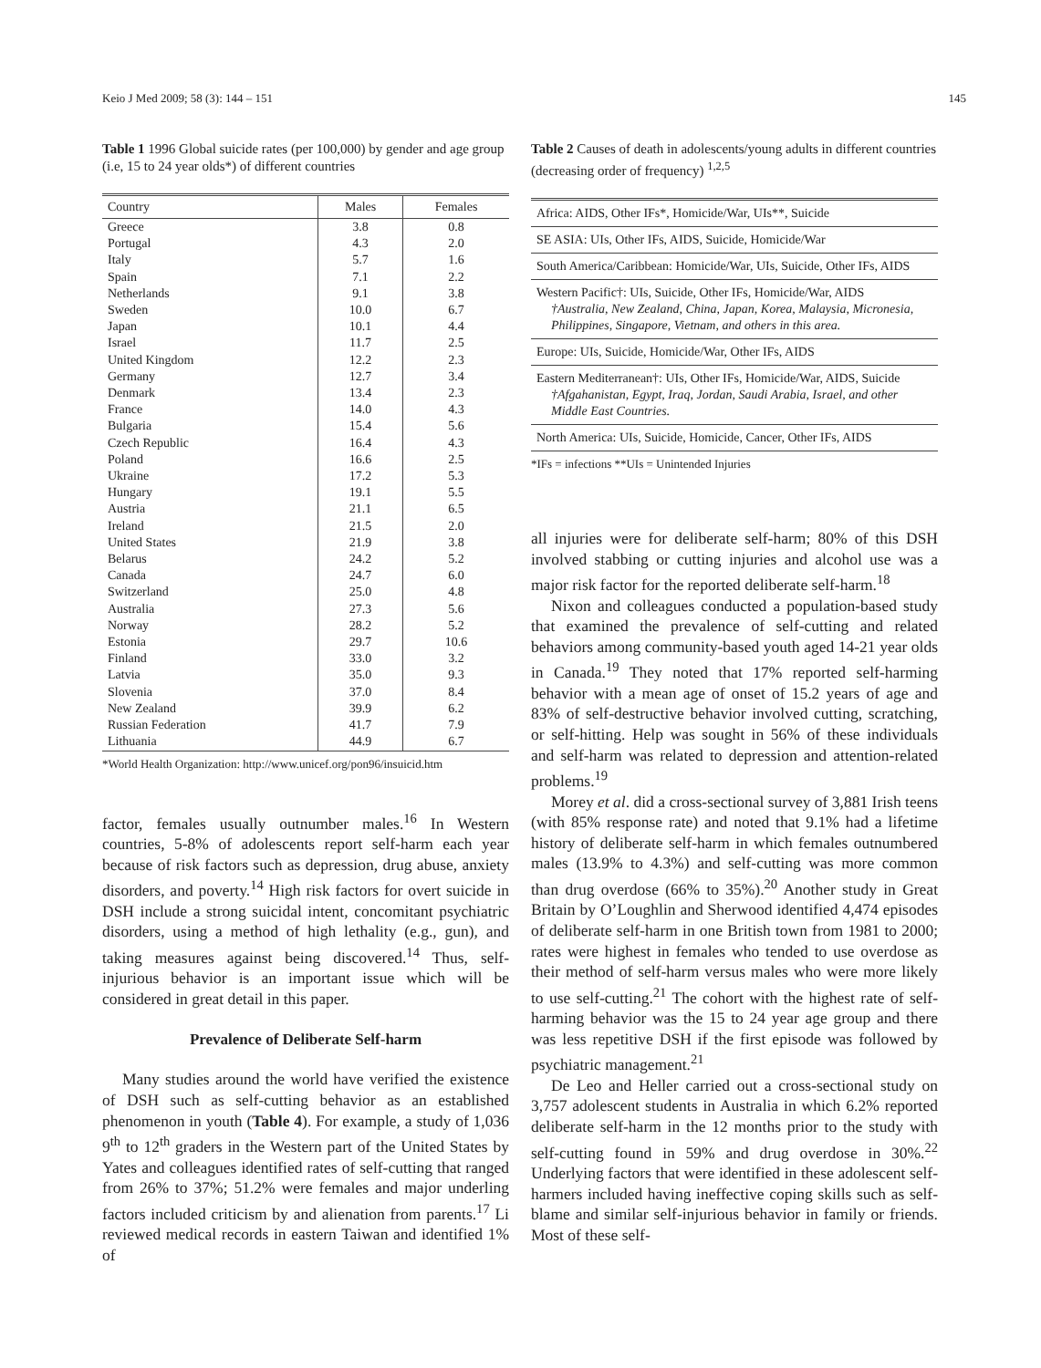Keio J Med 2009; 58 (3): 144 – 151 145
Table 1 1996 Global suicide rates (per 100,000) by gender and age group (i.e, 15 to 24 year olds*) of different countries
| Country | Males | Females |
| --- | --- | --- |
| Greece | 3.8 | 0.8 |
| Portugal | 4.3 | 2.0 |
| Italy | 5.7 | 1.6 |
| Spain | 7.1 | 2.2 |
| Netherlands | 9.1 | 3.8 |
| Sweden | 10.0 | 6.7 |
| Japan | 10.1 | 4.4 |
| Israel | 11.7 | 2.5 |
| United Kingdom | 12.2 | 2.3 |
| Germany | 12.7 | 3.4 |
| Denmark | 13.4 | 2.3 |
| France | 14.0 | 4.3 |
| Bulgaria | 15.4 | 5.6 |
| Czech Republic | 16.4 | 4.3 |
| Poland | 16.6 | 2.5 |
| Ukraine | 17.2 | 5.3 |
| Hungary | 19.1 | 5.5 |
| Austria | 21.1 | 6.5 |
| Ireland | 21.5 | 2.0 |
| United States | 21.9 | 3.8 |
| Belarus | 24.2 | 5.2 |
| Canada | 24.7 | 6.0 |
| Switzerland | 25.0 | 4.8 |
| Australia | 27.3 | 5.6 |
| Norway | 28.2 | 5.2 |
| Estonia | 29.7 | 10.6 |
| Finland | 33.0 | 3.2 |
| Latvia | 35.0 | 9.3 |
| Slovenia | 37.0 | 8.4 |
| New Zealand | 39.9 | 6.2 |
| Russian Federation | 41.7 | 7.9 |
| Lithuania | 44.9 | 6.7 |
*World Health Organization: http://www.unicef.org/pon96/insuicid.htm
factor, females usually outnumber males.<sup>16</sup> In Western countries, 5-8% of adolescents report self-harm each year because of risk factors such as depression, drug abuse, anxiety disorders, and poverty.<sup>14</sup> High risk factors for overt suicide in DSH include a strong suicidal intent, concomitant psychiatric disorders, using a method of high lethality (e.g., gun), and taking measures against being discovered.<sup>14</sup> Thus, self-injurious behavior is an important issue which will be considered in great detail in this paper.
Prevalence of Deliberate Self-harm
Many studies around the world have verified the existence of DSH such as self-cutting behavior as an established phenomenon in youth (Table 4). For example, a study of 1,036 9<sup>th</sup> to 12<sup>th</sup> graders in the Western part of the United States by Yates and colleagues identified rates of self-cutting that ranged from 26% to 37%; 51.2% were females and major underling factors included criticism by and alienation from parents.<sup>17</sup> Li reviewed medical records in eastern Taiwan and identified 1% of
Table 2 Causes of death in adolescents/young adults in different countries (decreasing order of frequency) <sup>1,2,5</sup>
| Africa: AIDS, Other IFs*, Homicide/War, UIs**, Suicide |
| SE ASIA: UIs, Other IFs, AIDS, Suicide, Homicide/War |
| South America/Caribbean: Homicide/War, UIs, Suicide, Other IFs, AIDS |
| Western Pacific†: UIs, Suicide, Other IFs, Homicide/War, AIDS †Australia, New Zealand, China, Japan, Korea, Malaysia, Micronesia, Philippines, Singapore, Vietnam, and others in this area. |
| Europe: UIs, Suicide, Homicide/War, Other IFs, AIDS |
| Eastern Mediterranean†: UIs, Other IFs, Homicide/War, AIDS, Suicide †Afgahanistan, Egypt, Iraq, Jordan, Saudi Arabia, Israel, and other Middle East Countries. |
| North America: UIs, Suicide, Homicide, Cancer, Other IFs, AIDS |
*IFs = infections **UIs = Unintended Injuries
all injuries were for deliberate self-harm; 80% of this DSH involved stabbing or cutting injuries and alcohol use was a major risk factor for the reported deliberate self-harm.<sup>18</sup>
Nixon and colleagues conducted a population-based study that examined the prevalence of self-cutting and related behaviors among community-based youth aged 14-21 year olds in Canada.<sup>19</sup> They noted that 17% reported self-harming behavior with a mean age of onset of 15.2 years of age and 83% of self-destructive behavior involved cutting, scratching, or self-hitting. Help was sought in 56% of these individuals and self-harm was related to depression and attention-related problems.<sup>19</sup>
Morey et al. did a cross-sectional survey of 3,881 Irish teens (with 85% response rate) and noted that 9.1% had a lifetime history of deliberate self-harm in which females outnumbered males (13.9% to 4.3%) and self-cutting was more common than drug overdose (66% to 35%).<sup>20</sup> Another study in Great Britain by O’Loughlin and Sherwood identified 4,474 episodes of deliberate self-harm in one British town from 1981 to 2000; rates were highest in females who tended to use overdose as their method of self-harm versus males who were more likely to use self-cutting.<sup>21</sup> The cohort with the highest rate of self-harming behavior was the 15 to 24 year age group and there was less repetitive DSH if the first episode was followed by psychiatric management.<sup>21</sup>
De Leo and Heller carried out a cross-sectional study on 3,757 adolescent students in Australia in which 6.2% reported deliberate self-harm in the 12 months prior to the study with self-cutting found in 59% and drug overdose in 30%.<sup>22</sup> Underlying factors that were identified in these adolescent self-harmers included having ineffective coping skills such as self-blame and similar self-injurious behavior in family or friends. Most of these self-